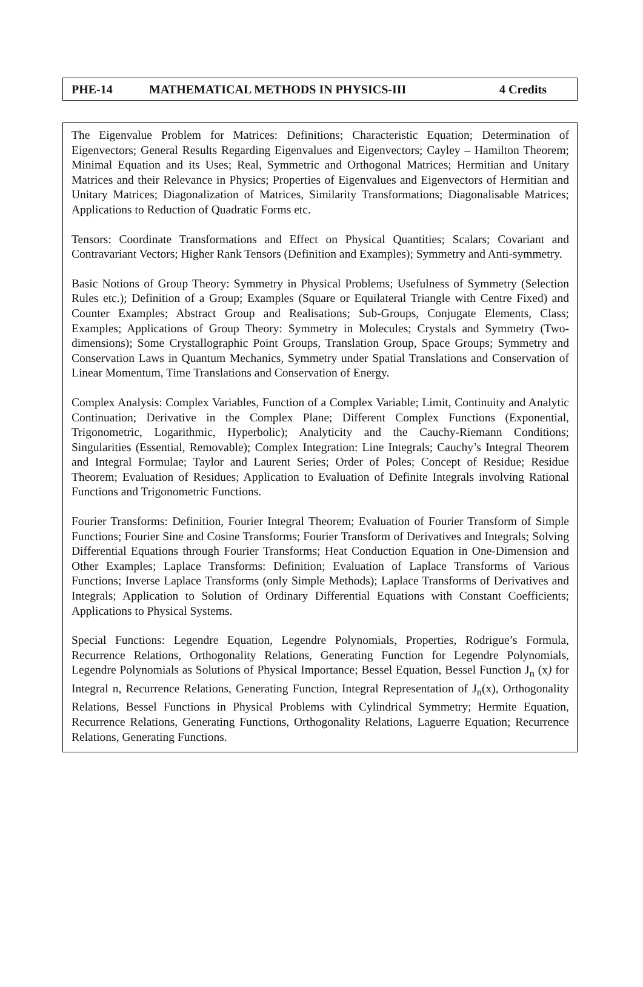PHE-14 MATHEMATICAL METHODS IN PHYSICS-III 4 Credits
The Eigenvalue Problem for Matrices: Definitions; Characteristic Equation; Determination of Eigenvectors; General Results Regarding Eigenvalues and Eigenvectors; Cayley – Hamilton Theorem; Minimal Equation and its Uses; Real, Symmetric and Orthogonal Matrices; Hermitian and Unitary Matrices and their Relevance in Physics; Properties of Eigenvalues and Eigenvectors of Hermitian and Unitary Matrices; Diagonalization of Matrices, Similarity Transformations; Diagonalisable Matrices; Applications to Reduction of Quadratic Forms etc.
Tensors: Coordinate Transformations and Effect on Physical Quantities; Scalars; Covariant and Contravariant Vectors; Higher Rank Tensors (Definition and Examples); Symmetry and Anti-symmetry.
Basic Notions of Group Theory: Symmetry in Physical Problems; Usefulness of Symmetry (Selection Rules etc.); Definition of a Group; Examples (Square or Equilateral Triangle with Centre Fixed) and Counter Examples; Abstract Group and Realisations; Sub-Groups, Conjugate Elements, Class; Examples; Applications of Group Theory: Symmetry in Molecules; Crystals and Symmetry (Two-dimensions); Some Crystallographic Point Groups, Translation Group, Space Groups; Symmetry and Conservation Laws in Quantum Mechanics, Symmetry under Spatial Translations and Conservation of Linear Momentum, Time Translations and Conservation of Energy.
Complex Analysis: Complex Variables, Function of a Complex Variable; Limit, Continuity and Analytic Continuation; Derivative in the Complex Plane; Different Complex Functions (Exponential, Trigonometric, Logarithmic, Hyperbolic); Analyticity and the Cauchy-Riemann Conditions; Singularities (Essential, Removable); Complex Integration: Line Integrals; Cauchy’s Integral Theorem and Integral Formulae; Taylor and Laurent Series; Order of Poles; Concept of Residue; Residue Theorem; Evaluation of Residues; Application to Evaluation of Definite Integrals involving Rational Functions and Trigonometric Functions.
Fourier Transforms: Definition, Fourier Integral Theorem; Evaluation of Fourier Transform of Simple Functions; Fourier Sine and Cosine Transforms; Fourier Transform of Derivatives and Integrals; Solving Differential Equations through Fourier Transforms; Heat Conduction Equation in One-Dimension and Other Examples; Laplace Transforms: Definition; Evaluation of Laplace Transforms of Various Functions; Inverse Laplace Transforms (only Simple Methods); Laplace Transforms of Derivatives and Integrals; Application to Solution of Ordinary Differential Equations with Constant Coefficients; Applications to Physical Systems.
Special Functions: Legendre Equation, Legendre Polynomials, Properties, Rodrigue’s Formula, Recurrence Relations, Orthogonality Relations, Generating Function for Legendre Polynomials, Legendre Polynomials as Solutions of Physical Importance; Bessel Equation, Bessel Function J<sub>n</sub> (x) for Integral n, Recurrence Relations, Generating Function, Integral Representation of J<sub>n</sub>(x), Orthogonality Relations, Bessel Functions in Physical Problems with Cylindrical Symmetry; Hermite Equation, Recurrence Relations, Generating Functions, Orthogonality Relations, Laguerre Equation; Recurrence Relations, Generating Functions.